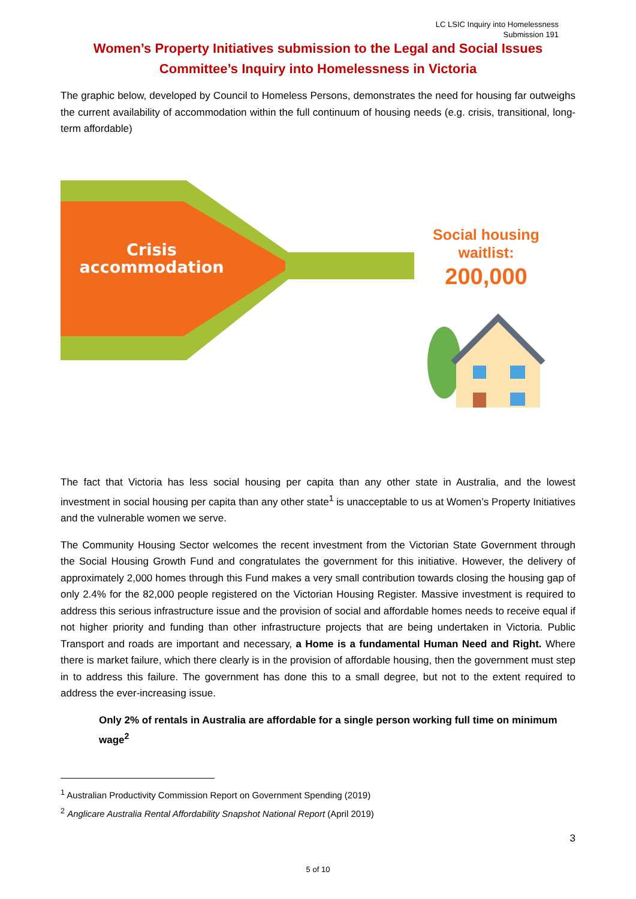LC LSIC Inquiry into Homelessness
Submission 191
Women’s Property Initiatives submission to the Legal and Social Issues
Committee’s Inquiry into Homelessness in Victoria
The graphic below, developed by Council to Homeless Persons, demonstrates the need for housing far outweighs the current availability of accommodation within the full continuum of housing needs (e.g. crisis, transitional, long-term affordable)
Crisis
accommodation
Social housing
waitlist:
200,000
The fact that Victoria has less social housing per capita than any other state in Australia, and the lowest investment in social housing per capita than any other state<sup>1</sup> is unacceptable to us at Women’s Property Initiatives and the vulnerable women we serve.
The Community Housing Sector welcomes the recent investment from the Victorian State Government through the Social Housing Growth Fund and congratulates the government for this initiative. However, the delivery of approximately 2,000 homes through this Fund makes a very small contribution towards closing the housing gap of only 2.4% for the 82,000 people registered on the Victorian Housing Register. Massive investment is required to address this serious infrastructure issue and the provision of social and affordable homes needs to receive equal if not higher priority and funding than other infrastructure projects that are being undertaken in Victoria. Public Transport and roads are important and necessary, a Home is a fundamental Human Need and Right. Where there is market failure, which there clearly is in the provision of affordable housing, then the government must step in to address this failure. The government has done this to a small degree, but not to the extent required to address the ever-increasing issue.
Only 2% of rentals in Australia are affordable for a single person working full time on minimum wage<sup>2</sup>
<sup>1</sup> Australian Productivity Commission Report on Government Spending (2019)
<sup>2</sup> Anglicare Australia Rental Affordability Snapshot National Report (April 2019)
3
5 of 10